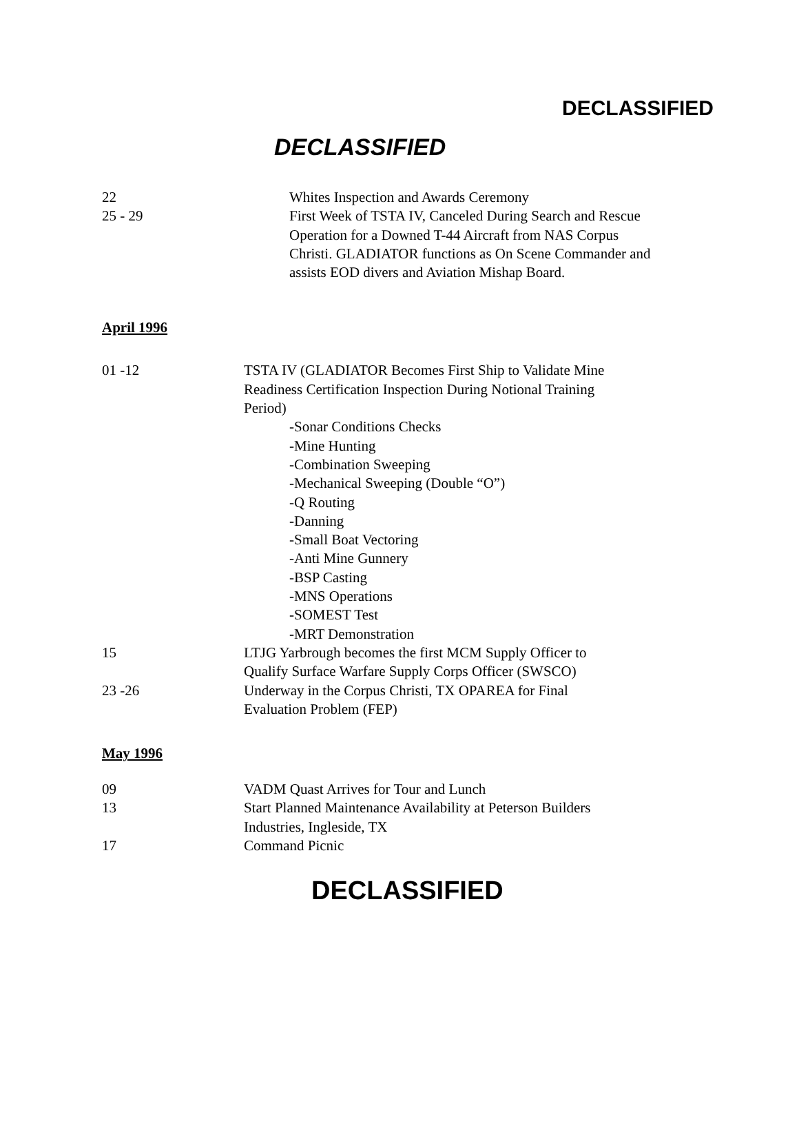DECLASSIFIED
DECLASSIFIED
22 Whites Inspection and Awards Ceremony
25 - 29 First Week of TSTA IV, Canceled During Search and Rescue Operation for a Downed T-44 Aircraft from NAS Corpus Christi. GLADIATOR functions as On Scene Commander and assists EOD divers and Aviation Mishap Board.
April 1996
01 -12 TSTA IV (GLADIATOR Becomes First Ship to Validate Mine Readiness Certification Inspection During Notional Training Period)
-Sonar Conditions Checks
-Mine Hunting
-Combination Sweeping
-Mechanical Sweeping (Double “O”)
-Q Routing
-Danning
-Small Boat Vectoring
-Anti Mine Gunnery
-BSP Casting
-MNS Operations
-SOMEST Test
-MRT Demonstration
15 LTJG Yarbrough becomes the first MCM Supply Officer to Qualify Surface Warfare Supply Corps Officer (SWSCO)
23 -26 Underway in the Corpus Christi, TX OPAREA for Final Evaluation Problem (FEP)
May 1996
09 VADM Quast Arrives for Tour and Lunch
13 Start Planned Maintenance Availability at Peterson Builders Industries, Ingleside, TX
17 Command Picnic
DECLASSIFIED